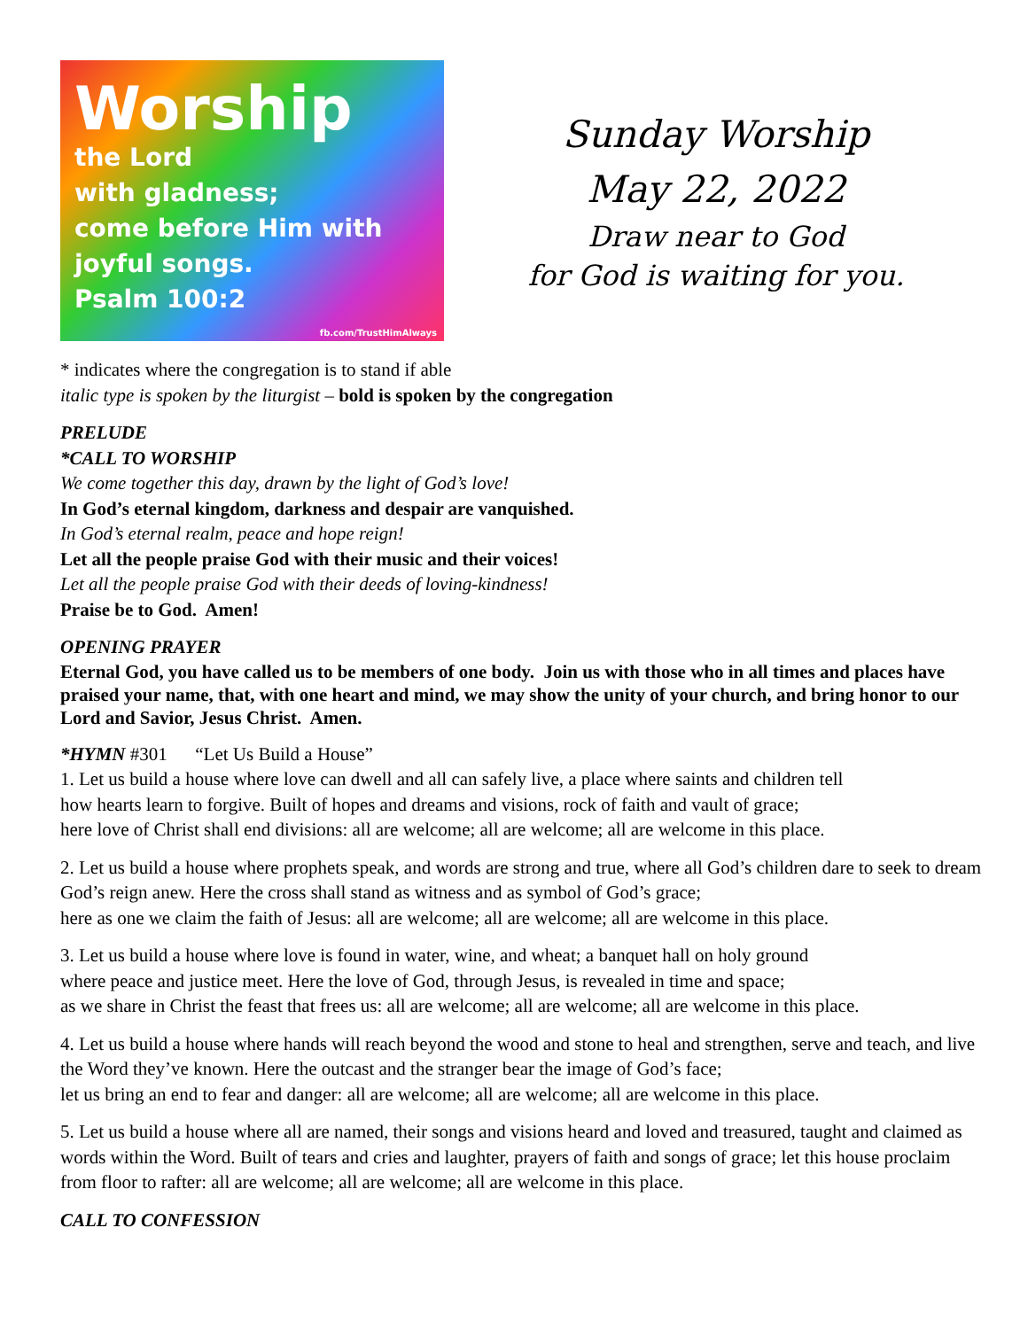Worship
the Lord
with gladness;
come before Him with
joyful songs.
Psalm 100:2
fb.com/TrustHimAlways
Sunday Worship
May 22, 2022
Draw near to God
for God is waiting for you.
* indicates where the congregation is to stand if able
italic type is spoken by the liturgist – bold is spoken by the congregation
PRELUDE
*CALL TO WORSHIP
We come together this day, drawn by the light of God’s love!
In God’s eternal kingdom, darkness and despair are vanquished.
In God’s eternal realm, peace and hope reign!
Let all the people praise God with their music and their voices!
Let all the people praise God with their deeds of loving-kindness!
Praise be to God. Amen!
OPENING PRAYER
Eternal God, you have called us to be members of one body. Join us with those who in all times and places have praised your name, that, with one heart and mind, we may show the unity of your church, and bring honor to our Lord and Savior, Jesus Christ. Amen.
*HYMN #301 “Let Us Build a House”
1. Let us build a house where love can dwell and all can safely live, a place where saints and children tell
how hearts learn to forgive. Built of hopes and dreams and visions, rock of faith and vault of grace;
here love of Christ shall end divisions: all are welcome; all are welcome; all are welcome in this place.
2. Let us build a house where prophets speak, and words are strong and true, where all God’s children dare to seek to dream God’s reign anew. Here the cross shall stand as witness and as symbol of God’s grace;
here as one we claim the faith of Jesus: all are welcome; all are welcome; all are welcome in this place.
3. Let us build a house where love is found in water, wine, and wheat; a banquet hall on holy ground
where peace and justice meet. Here the love of God, through Jesus, is revealed in time and space;
as we share in Christ the feast that frees us: all are welcome; all are welcome; all are welcome in this place.
4. Let us build a house where hands will reach beyond the wood and stone to heal and strengthen, serve and teach, and live the Word they’ve known. Here the outcast and the stranger bear the image of God’s face;
let us bring an end to fear and danger: all are welcome; all are welcome; all are welcome in this place.
5. Let us build a house where all are named, their songs and visions heard and loved and treasured, taught and claimed as words within the Word. Built of tears and cries and laughter, prayers of faith and songs of grace; let this house proclaim from floor to rafter: all are welcome; all are welcome; all are welcome in this place.
CALL TO CONFESSION